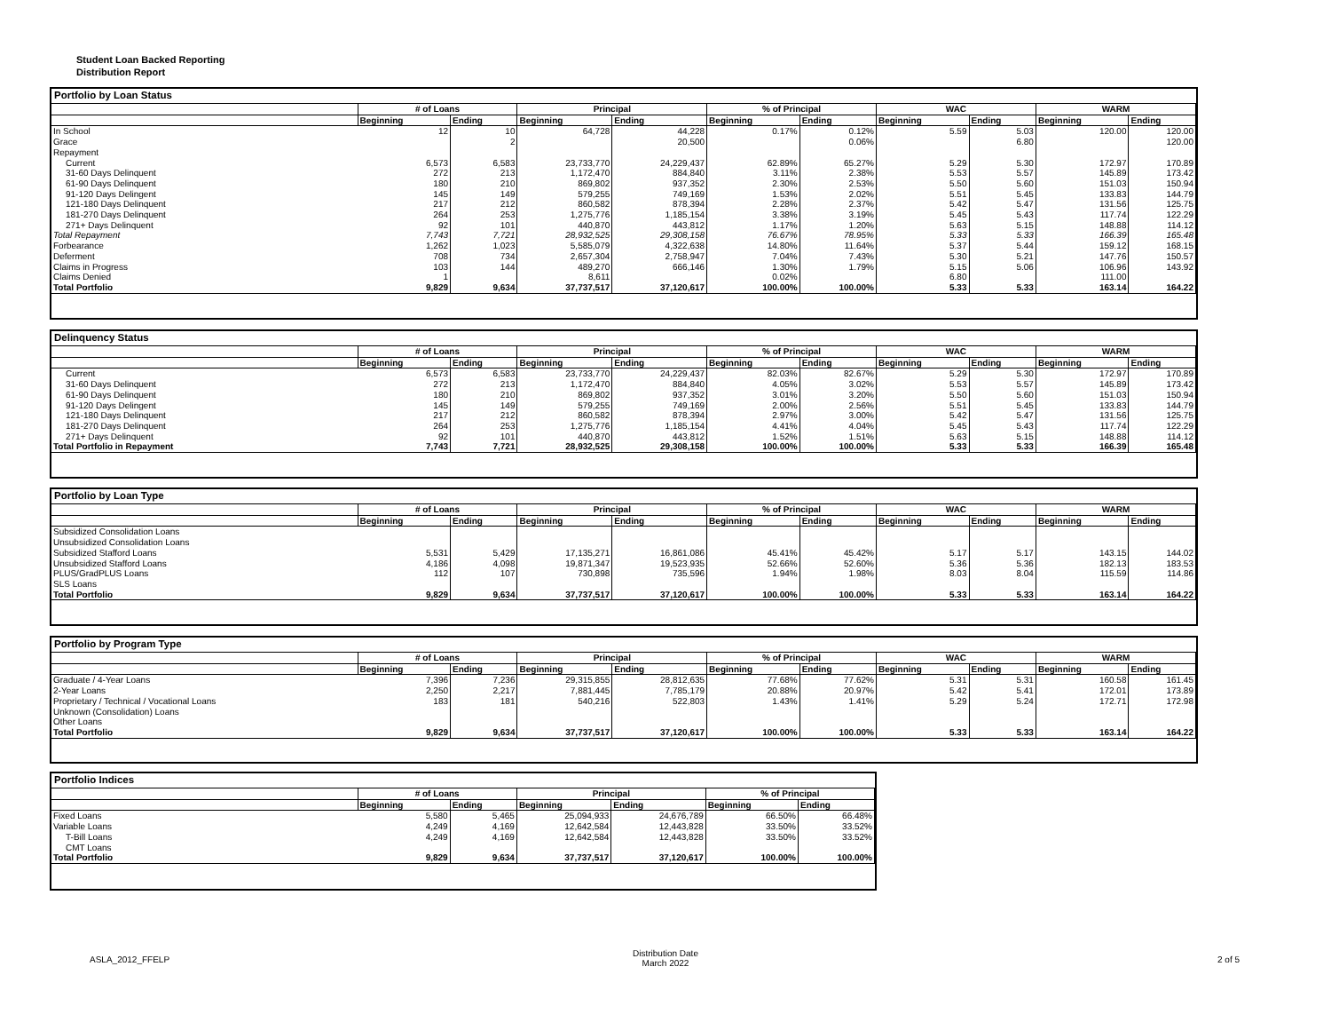Student Loan Backed Reporting
Distribution Report
Portfolio by Loan Status
| | # of Loans | | Principal | | % of Principal | | WAC | | WARM | |
| --- | --- | --- | --- | --- | --- | --- | --- | --- | --- | --- |
| | Beginning | Ending | Beginning | Ending | Beginning | Ending | Beginning | Ending | Beginning | Ending |
| In School | 12 | 10 | 64,728 | 44,228 | 0.17% | 0.12% | 5.59 | 5.03 | 120.00 | 120.00 |
| Grace | | 2 | | 20,500 | | 0.06% | | 6.80 | | 120.00 |
| Repayment | | | | | | | | | | |
| Current | 6,573 | 6,583 | 23,733,770 | 24,229,437 | 62.89% | 65.27% | 5.29 | 5.30 | 172.97 | 170.89 |
| 31-60 Days Delinquent | 272 | 213 | 1,172,470 | 884,840 | 3.11% | 2.38% | 5.53 | 5.57 | 145.89 | 173.42 |
| 61-90 Days Delinquent | 180 | 210 | 869,802 | 937,352 | 2.30% | 2.53% | 5.50 | 5.60 | 151.03 | 150.94 |
| 91-120 Days Delingent | 145 | 149 | 579,255 | 749,169 | 1.53% | 2.02% | 5.51 | 5.45 | 133.83 | 144.79 |
| 121-180 Days Delinquent | 217 | 212 | 860,582 | 878,394 | 2.28% | 2.37% | 5.42 | 5.47 | 131.56 | 125.75 |
| 181-270 Days Delinquent | 264 | 253 | 1,275,776 | 1,185,154 | 3.38% | 3.19% | 5.45 | 5.43 | 117.74 | 122.29 |
| 271+ Days Delinquent | 92 | 101 | 440,870 | 443,812 | 1.17% | 1.20% | 5.63 | 5.15 | 148.88 | 114.12 |
| Total Repayment | 7,743 | 7,721 | 28,932,525 | 29,308,158 | 76.67% | 78.95% | 5.33 | 5.33 | 166.39 | 165.48 |
| Forbearance | 1,262 | 1,023 | 5,585,079 | 4,322,638 | 14.80% | 11.64% | 5.37 | 5.44 | 159.12 | 168.15 |
| Deferment | 708 | 734 | 2,657,304 | 2,758,947 | 7.04% | 7.43% | 5.30 | 5.21 | 147.76 | 150.57 |
| Claims in Progress | 103 | 144 | 489,270 | 666,146 | 1.30% | 1.79% | 5.15 | 5.06 | 106.96 | 143.92 |
| Claims Denied | 1 | | 8,611 | | 0.02% | | 6.80 | | 111.00 | |
| Total Portfolio | 9,829 | 9,634 | 37,737,517 | 37,120,617 | 100.00% | 100.00% | 5.33 | 5.33 | 163.14 | 164.22 |
Delinquency Status
| | # of Loans | | Principal | | % of Principal | | WAC | | WARM | |
| --- | --- | --- | --- | --- | --- | --- | --- | --- | --- | --- |
| | Beginning | Ending | Beginning | Ending | Beginning | Ending | Beginning | Ending | Beginning | Ending |
| Current | 6,573 | 6,583 | 23,733,770 | 24,229,437 | 82.03% | 82.67% | 5.29 | 5.30 | 172.97 | 170.89 |
| 31-60 Days Delinquent | 272 | 213 | 1,172,470 | 884,840 | 4.05% | 3.02% | 5.53 | 5.57 | 145.89 | 173.42 |
| 61-90 Days Delinquent | 180 | 210 | 869,802 | 937,352 | 3.01% | 3.20% | 5.50 | 5.60 | 151.03 | 150.94 |
| 91-120 Days Delingent | 145 | 149 | 579,255 | 749,169 | 2.00% | 2.56% | 5.51 | 5.45 | 133.83 | 144.79 |
| 121-180 Days Delinquent | 217 | 212 | 860,582 | 878,394 | 2.97% | 3.00% | 5.42 | 5.47 | 131.56 | 125.75 |
| 181-270 Days Delinquent | 264 | 253 | 1,275,776 | 1,185,154 | 4.41% | 4.04% | 5.45 | 5.43 | 117.74 | 122.29 |
| 271+ Days Delinquent | 92 | 101 | 440,870 | 443,812 | 1.52% | 1.51% | 5.63 | 5.15 | 148.88 | 114.12 |
| Total Portfolio in Repayment | 7,743 | 7,721 | 28,932,525 | 29,308,158 | 100.00% | 100.00% | 5.33 | 5.33 | 166.39 | 165.48 |
Portfolio by Loan Type
| | # of Loans | | Principal | | % of Principal | | WAC | | WARM | |
| --- | --- | --- | --- | --- | --- | --- | --- | --- | --- | --- |
| | Beginning | Ending | Beginning | Ending | Beginning | Ending | Beginning | Ending | Beginning | Ending |
| Subsidized Consolidation Loans | | | | | | | | | | |
| Unsubsidized Consolidation Loans | | | | | | | | | | |
| Subsidized Stafford Loans | 5,531 | 5,429 | 17,135,271 | 16,861,086 | 45.41% | 45.42% | 5.17 | 5.17 | 143.15 | 144.02 |
| Unsubsidized Stafford Loans | 4,186 | 4,098 | 19,871,347 | 19,523,935 | 52.66% | 52.60% | 5.36 | 5.36 | 182.13 | 183.53 |
| PLUS/GradPLUS Loans | 112 | 107 | 730,898 | 735,596 | 1.94% | 1.98% | 8.03 | 8.04 | 115.59 | 114.86 |
| SLS Loans | | | | | | | | | | |
| Total Portfolio | 9,829 | 9,634 | 37,737,517 | 37,120,617 | 100.00% | 100.00% | 5.33 | 5.33 | 163.14 | 164.22 |
Portfolio by Program Type
| | # of Loans | | Principal | | % of Principal | | WAC | | WARM | |
| --- | --- | --- | --- | --- | --- | --- | --- | --- | --- | --- |
| | Beginning | Ending | Beginning | Ending | Beginning | Ending | Beginning | Ending | Beginning | Ending |
| Graduate / 4-Year Loans | 7,396 | 7,236 | 29,315,855 | 28,812,635 | 77.68% | 77.62% | 5.31 | 5.31 | 160.58 | 161.45 |
| 2-Year Loans | 2,250 | 2,217 | 7,881,445 | 7,785,179 | 20.88% | 20.97% | 5.42 | 5.41 | 172.01 | 173.89 |
| Proprietary / Technical / Vocational Loans | 183 | 181 | 540,216 | 522,803 | 1.43% | 1.41% | 5.29 | 5.24 | 172.71 | 172.98 |
| Unknown (Consolidation) Loans | | | | | | | | | | |
| Other Loans | | | | | | | | | | |
| Total Portfolio | 9,829 | 9,634 | 37,737,517 | 37,120,617 | 100.00% | 100.00% | 5.33 | 5.33 | 163.14 | 164.22 |
Portfolio Indices
| | # of Loans | | Principal | | % of Principal | |
| --- | --- | --- | --- | --- | --- | --- |
| | Beginning | Ending | Beginning | Ending | Beginning | Ending |
| Fixed Loans | 5,580 | 5,465 | 25,094,933 | 24,676,789 | 66.50% | 66.48% |
| Variable Loans | 4,249 | 4,169 | 12,642,584 | 12,443,828 | 33.50% | 33.52% |
| T-Bill Loans | 4,249 | 4,169 | 12,642,584 | 12,443,828 | 33.50% | 33.52% |
| CMT Loans | | | | | | |
| Total Portfolio | 9,829 | 9,634 | 37,737,517 | 37,120,617 | 100.00% | 100.00% |
ASLA_2012_FFELP
Distribution Date
March 2022
2 of 5